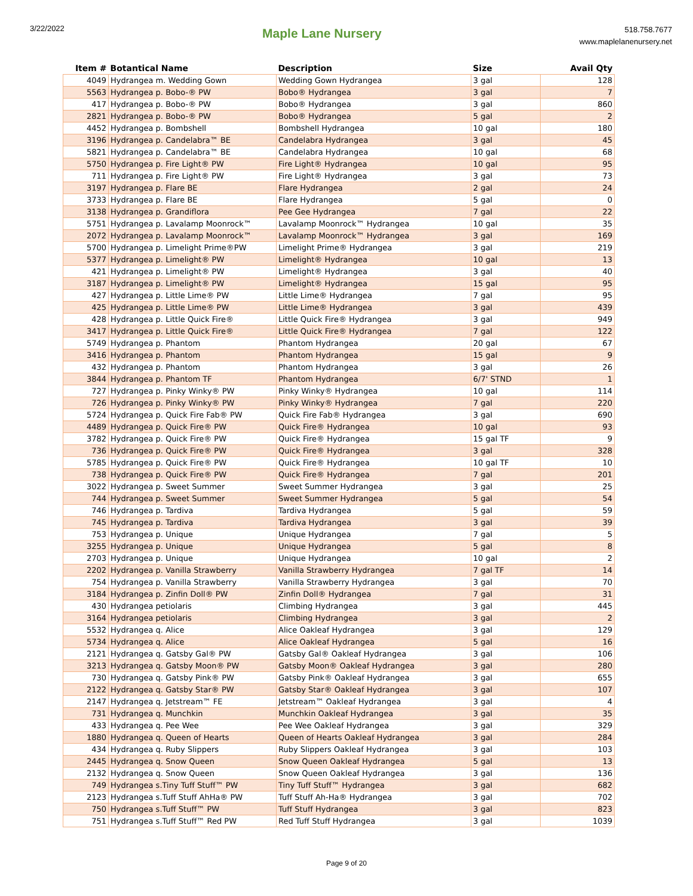3/22/2022
Maple Lane Nursery
518.758.7677
www.maplelanenursery.net
| Item # | Botantical Name | Description | Size | Avail Qty |
| --- | --- | --- | --- | --- |
| 4049 | Hydrangea m. Wedding Gown | Wedding Gown Hydrangea | 3 gal | 128 |
| 5563 | Hydrangea p. Bobo-® PW | Bobo® Hydrangea | 3 gal | 7 |
| 417 | Hydrangea p. Bobo-® PW | Bobo® Hydrangea | 3 gal | 860 |
| 2821 | Hydrangea p. Bobo-® PW | Bobo® Hydrangea | 5 gal | 2 |
| 4452 | Hydrangea p. Bombshell | Bombshell Hydrangea | 10 gal | 180 |
| 3196 | Hydrangea p. Candelabra™ BE | Candelabra Hydrangea | 3 gal | 45 |
| 5821 | Hydrangea p. Candelabra™ BE | Candelabra Hydrangea | 10 gal | 68 |
| 5750 | Hydrangea p. Fire Light® PW | Fire Light® Hydrangea | 10 gal | 95 |
| 711 | Hydrangea p. Fire Light® PW | Fire Light® Hydrangea | 3 gal | 73 |
| 3197 | Hydrangea p. Flare BE | Flare Hydrangea | 2 gal | 24 |
| 3733 | Hydrangea p. Flare BE | Flare Hydrangea | 5 gal | 0 |
| 3138 | Hydrangea p. Grandiflora | Pee Gee Hydrangea | 7 gal | 22 |
| 5751 | Hydrangea p. Lavalamp Moonrock™ | Lavalamp Moonrock™ Hydrangea | 10 gal | 35 |
| 2072 | Hydrangea p. Lavalamp Moonrock™ | Lavalamp Moonrock™ Hydrangea | 3 gal | 169 |
| 5700 | Hydrangea p. Limelight Prime®PW | Limelight Prime® Hydrangea | 3 gal | 219 |
| 5377 | Hydrangea p. Limelight® PW | Limelight® Hydrangea | 10 gal | 13 |
| 421 | Hydrangea p. Limelight® PW | Limelight® Hydrangea | 3 gal | 40 |
| 3187 | Hydrangea p. Limelight® PW | Limelight® Hydrangea | 15 gal | 95 |
| 427 | Hydrangea p. Little Lime® PW | Little Lime® Hydrangea | 7 gal | 95 |
| 425 | Hydrangea p. Little Lime® PW | Little Lime® Hydrangea | 3 gal | 439 |
| 428 | Hydrangea p. Little Quick Fire® | Little Quick Fire® Hydrangea | 3 gal | 949 |
| 3417 | Hydrangea p. Little Quick Fire® | Little Quick Fire® Hydrangea | 7 gal | 122 |
| 5749 | Hydrangea p. Phantom | Phantom Hydrangea | 20 gal | 67 |
| 3416 | Hydrangea p. Phantom | Phantom Hydrangea | 15 gal | 9 |
| 432 | Hydrangea p. Phantom | Phantom Hydrangea | 3 gal | 26 |
| 3844 | Hydrangea p. Phantom TF | Phantom Hydrangea | 6/7' STND | 1 |
| 727 | Hydrangea p. Pinky Winky® PW | Pinky Winky® Hydrangea | 10 gal | 114 |
| 726 | Hydrangea p. Pinky Winky® PW | Pinky Winky® Hydrangea | 7 gal | 220 |
| 5724 | Hydrangea p. Quick Fire Fab® PW | Quick Fire Fab® Hydrangea | 3 gal | 690 |
| 4489 | Hydrangea p. Quick Fire® PW | Quick Fire® Hydrangea | 10 gal | 93 |
| 3782 | Hydrangea p. Quick Fire® PW | Quick Fire® Hydrangea | 15 gal TF | 9 |
| 736 | Hydrangea p. Quick Fire® PW | Quick Fire® Hydrangea | 3 gal | 328 |
| 5785 | Hydrangea p. Quick Fire® PW | Quick Fire® Hydrangea | 10 gal TF | 10 |
| 738 | Hydrangea p. Quick Fire® PW | Quick Fire® Hydrangea | 7 gal | 201 |
| 3022 | Hydrangea p. Sweet Summer | Sweet Summer Hydrangea | 3 gal | 25 |
| 744 | Hydrangea p. Sweet Summer | Sweet Summer Hydrangea | 5 gal | 54 |
| 746 | Hydrangea p. Tardiva | Tardiva Hydrangea | 5 gal | 59 |
| 745 | Hydrangea p. Tardiva | Tardiva Hydrangea | 3 gal | 39 |
| 753 | Hydrangea p. Unique | Unique Hydrangea | 7 gal | 5 |
| 3255 | Hydrangea p. Unique | Unique Hydrangea | 5 gal | 8 |
| 2703 | Hydrangea p. Unique | Unique Hydrangea | 10 gal | 2 |
| 2202 | Hydrangea p. Vanilla Strawberry | Vanilla Strawberry Hydrangea | 7 gal TF | 14 |
| 754 | Hydrangea p. Vanilla Strawberry | Vanilla Strawberry Hydrangea | 3 gal | 70 |
| 3184 | Hydrangea p. Zinfin Doll® PW | Zinfin Doll® Hydrangea | 7 gal | 31 |
| 430 | Hydrangea petiolaris | Climbing Hydrangea | 3 gal | 445 |
| 3164 | Hydrangea petiolaris | Climbing Hydrangea | 3 gal | 2 |
| 5532 | Hydrangea q. Alice | Alice Oakleaf Hydrangea | 3 gal | 129 |
| 5734 | Hydrangea q. Alice | Alice Oakleaf Hydrangea | 5 gal | 16 |
| 2121 | Hydrangea q. Gatsby Gal® PW | Gatsby Gal® Oakleaf Hydrangea | 3 gal | 106 |
| 3213 | Hydrangea q. Gatsby Moon® PW | Gatsby Moon® Oakleaf Hydrangea | 3 gal | 280 |
| 730 | Hydrangea q. Gatsby Pink® PW | Gatsby Pink® Oakleaf Hydrangea | 3 gal | 655 |
| 2122 | Hydrangea q. Gatsby Star® PW | Gatsby Star® Oakleaf Hydrangea | 3 gal | 107 |
| 2147 | Hydrangea q. Jetstream™ FE | Jetstream™ Oakleaf Hydrangea | 3 gal | 4 |
| 731 | Hydrangea q. Munchkin | Munchkin Oakleaf Hydrangea | 3 gal | 35 |
| 433 | Hydrangea q. Pee Wee | Pee Wee Oakleaf Hydrangea | 3 gal | 329 |
| 1880 | Hydrangea q. Queen of Hearts | Queen of Hearts Oakleaf Hydrangea | 3 gal | 284 |
| 434 | Hydrangea q. Ruby Slippers | Ruby Slippers Oakleaf Hydrangea | 3 gal | 103 |
| 2445 | Hydrangea q. Snow Queen | Snow Queen Oakleaf Hydrangea | 5 gal | 13 |
| 2132 | Hydrangea q. Snow Queen | Snow Queen Oakleaf Hydrangea | 3 gal | 136 |
| 749 | Hydrangea s.Tiny Tuff Stuff™ PW | Tiny Tuff Stuff™ Hydrangea | 3 gal | 682 |
| 2123 | Hydrangea s.Tuff Stuff AhHa® PW | Tuff Stuff Ah-Ha® Hydrangea | 3 gal | 702 |
| 750 | Hydrangea s.Tuff Stuff™ PW | Tuff Stuff Hydrangea | 3 gal | 823 |
| 751 | Hydrangea s.Tuff Stuff™ Red PW | Red Tuff Stuff Hydrangea | 3 gal | 1039 |
Page 9 of 20